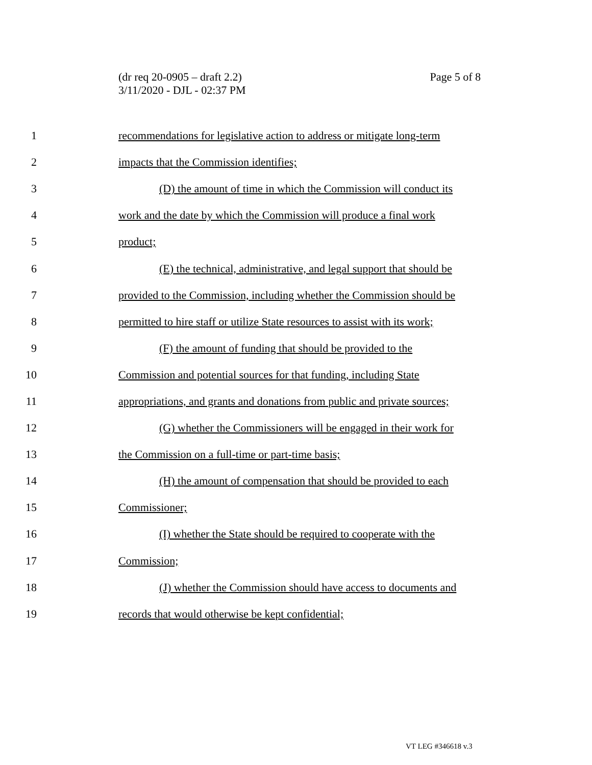Page 5 of 8 (dr req 20-0905 – draft 2.2)
3/11/2020 - DJL - 02:37 PM
1 recommendations for legislative action to address or mitigate long-term
2 impacts that the Commission identifies;
3 (D) the amount of time in which the Commission will conduct its
4 work and the date by which the Commission will produce a final work
5 product;
6 (E) the technical, administrative, and legal support that should be
7 provided to the Commission, including whether the Commission should be
8 permitted to hire staff or utilize State resources to assist with its work;
9 (F) the amount of funding that should be provided to the
10 Commission and potential sources for that funding, including State
11 appropriations, and grants and donations from public and private sources;
12 (G) whether the Commissioners will be engaged in their work for
13 the Commission on a full-time or part-time basis;
14 (H) the amount of compensation that should be provided to each
15 Commissioner;
16 (I) whether the State should be required to cooperate with the
17 Commission;
18 (J) whether the Commission should have access to documents and
19 records that would otherwise be kept confidential;
VT LEG #346618 v.3